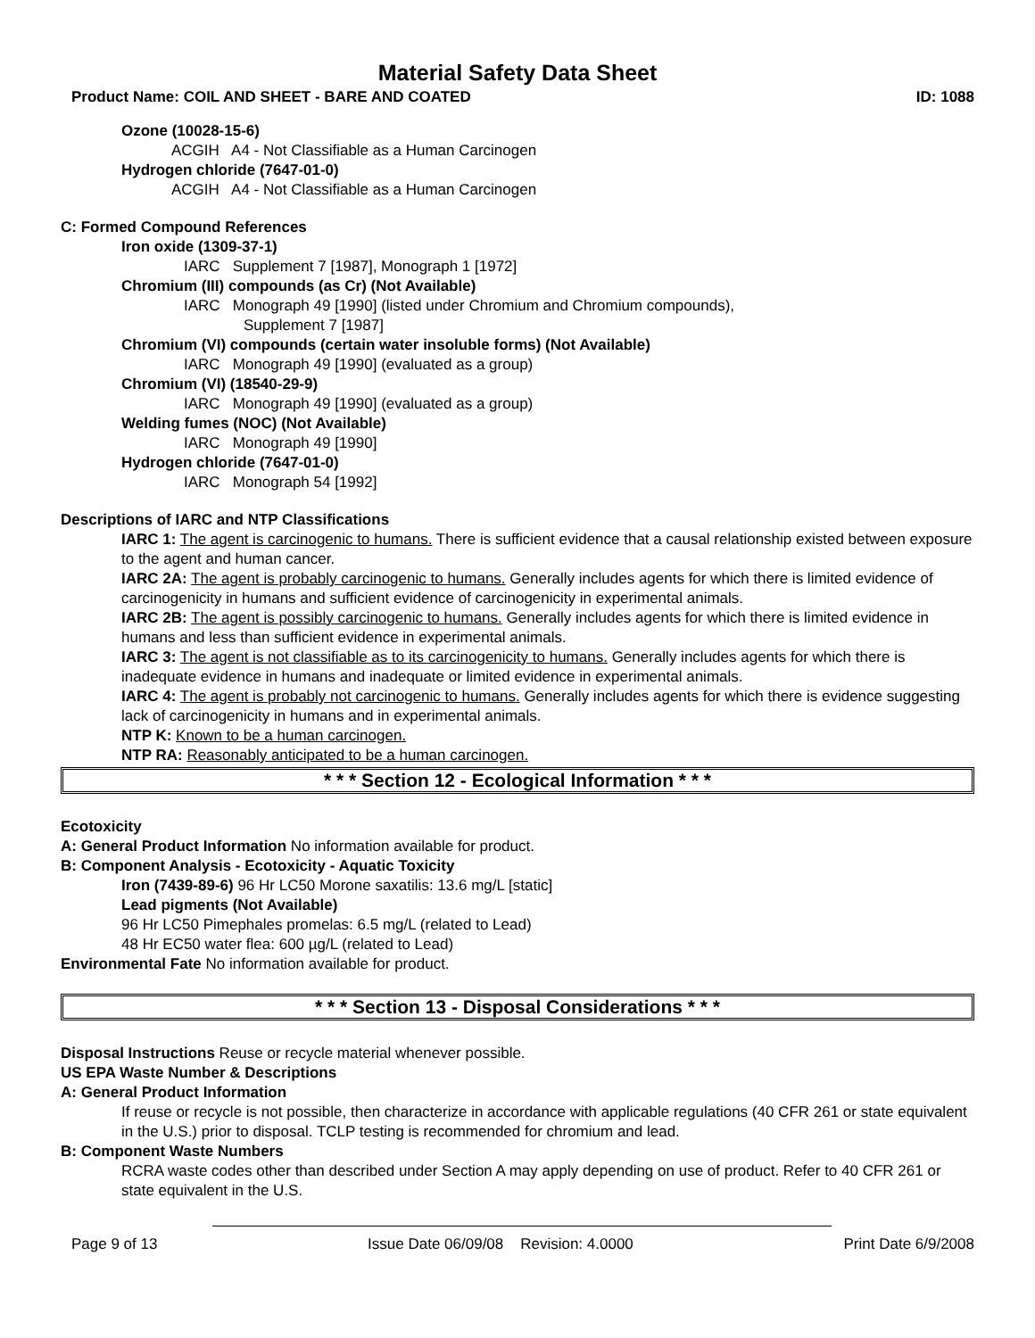Material Safety Data Sheet
Product Name: COIL AND SHEET - BARE AND COATED ID: 1088
Ozone (10028-15-6)
ACGIH A4 - Not Classifiable as a Human Carcinogen
Hydrogen chloride (7647-01-0)
ACGIH A4 - Not Classifiable as a Human Carcinogen
C: Formed Compound References
Iron oxide (1309-37-1)
IARC Supplement 7 [1987], Monograph 1 [1972]
Chromium (III) compounds (as Cr) (Not Available)
IARC Monograph 49 [1990] (listed under Chromium and Chromium compounds),
Supplement 7 [1987]
Chromium (VI) compounds (certain water insoluble forms) (Not Available)
IARC Monograph 49 [1990] (evaluated as a group)
Chromium (VI) (18540-29-9)
IARC Monograph 49 [1990] (evaluated as a group)
Welding fumes (NOC) (Not Available)
IARC Monograph 49 [1990]
Hydrogen chloride (7647-01-0)
IARC Monograph 54 [1992]
Descriptions of IARC and NTP Classifications
IARC 1: The agent is carcinogenic to humans. There is sufficient evidence that a causal relationship existed between exposure to the agent and human cancer.
IARC 2A: The agent is probably carcinogenic to humans. Generally includes agents for which there is limited evidence of carcinogenicity in humans and sufficient evidence of carcinogenicity in experimental animals.
IARC 2B: The agent is possibly carcinogenic to humans. Generally includes agents for which there is limited evidence in humans and less than sufficient evidence in experimental animals.
IARC 3: The agent is not classifiable as to its carcinogenicity to humans. Generally includes agents for which there is inadequate evidence in humans and inadequate or limited evidence in experimental animals.
IARC 4: The agent is probably not carcinogenic to humans. Generally includes agents for which there is evidence suggesting lack of carcinogenicity in humans and in experimental animals.
NTP K: Known to be a human carcinogen.
NTP RA: Reasonably anticipated to be a human carcinogen.
* * * Section 12 - Ecological Information * * *
Ecotoxicity
A: General Product Information No information available for product.
B: Component Analysis - Ecotoxicity - Aquatic Toxicity
Iron (7439-89-6) 96 Hr LC50 Morone saxatilis: 13.6 mg/L [static]
Lead pigments (Not Available)
96 Hr LC50 Pimephales promelas: 6.5 mg/L (related to Lead)
48 Hr EC50 water flea: 600 µg/L (related to Lead)
Environmental Fate No information available for product.
* * * Section 13 - Disposal Considerations * * *
Disposal Instructions Reuse or recycle material whenever possible.
US EPA Waste Number & Descriptions
A: General Product Information
If reuse or recycle is not possible, then characterize in accordance with applicable regulations (40 CFR 261 or state equivalent in the U.S.) prior to disposal. TCLP testing is recommended for chromium and lead.
B: Component Waste Numbers
RCRA waste codes other than described under Section A may apply depending on use of product. Refer to 40 CFR 261 or state equivalent in the U.S.
Page 9 of 13 Issue Date 06/09/08 Revision: 4.0000 Print Date 6/9/2008